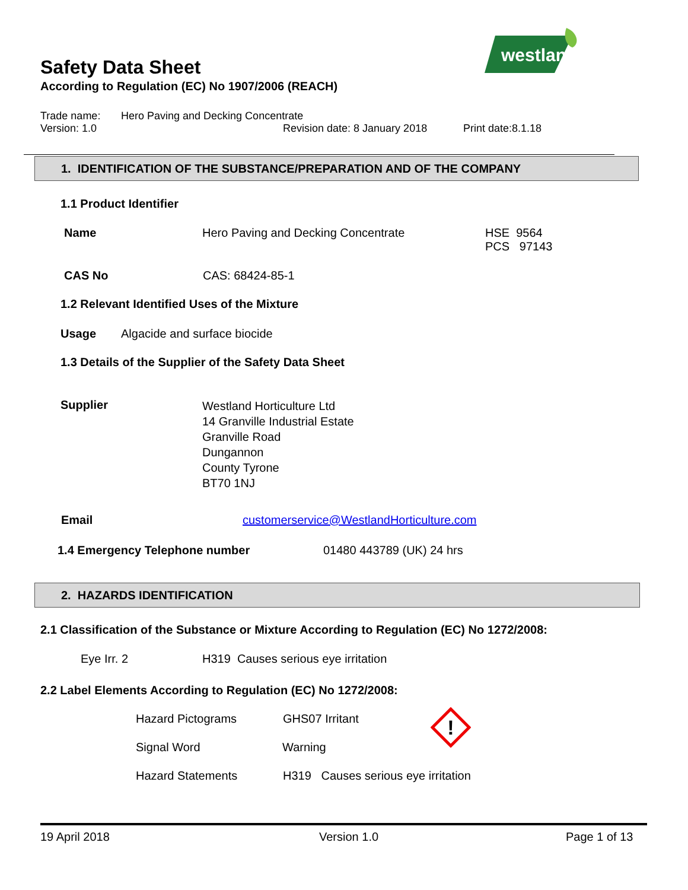Safety Data Sheet
According to Regulation (EC) No 1907/2006 (REACH)
westland
Trade name: Hero Paving and Decking Concentrate
Version: 1.0 Revision date: 8 January 2018 Print date:8.1.18
1. IDENTIFICATION OF THE SUBSTANCE/PREPARATION AND OF THE COMPANY
1.1 Product Identifier
Name Hero Paving and Decking Concentrate
HSE 9564
PCS 97143
CAS No CAS: 68424-85-1
1.2 Relevant Identified Uses of the Mixture
Usage Algacide and surface biocide
1.3 Details of the Supplier of the Safety Data Sheet
Supplier
Westland Horticulture Ltd
14 Granville Industrial Estate
Granville Road
Dungannon
County Tyrone
BT70 1NJ
Email customerservice@WestlandHorticulture.com
1.4 Emergency Telephone number 01480 443789 (UK) 24 hrs
2. HAZARDS IDENTIFICATION
2.1 Classification of the Substance or Mixture According to Regulation (EC) No 1272/2008:
Eye Irr. 2 H319 Causes serious eye irritation
2.2 Label Elements According to Regulation (EC) No 1272/2008:
Hazard Pictograms GHS07 Irritant
!
Signal Word Warning
Hazard Statements H319 Causes serious eye irritation
19 April 2018 Version 1.0 Page 1 of 13